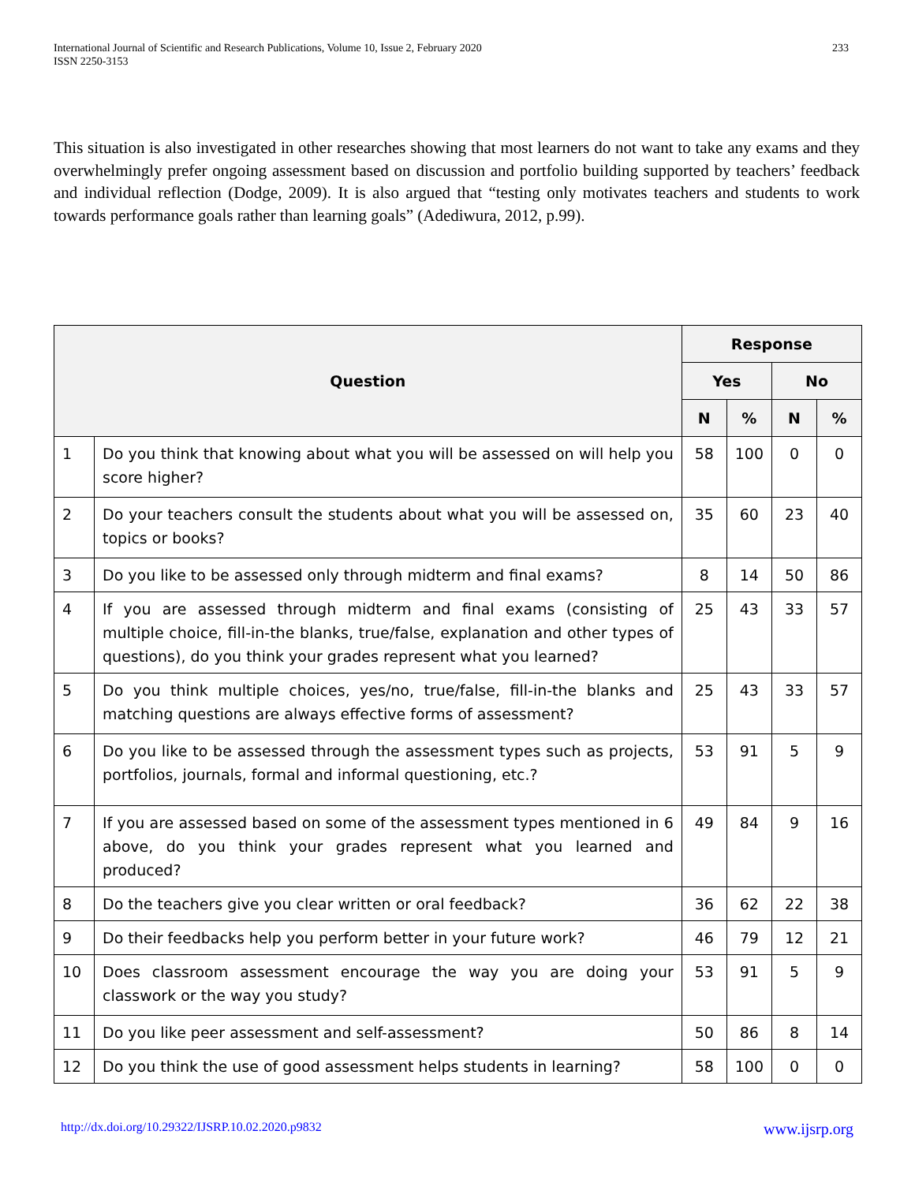International Journal of Scientific and Research Publications, Volume 10, Issue 2, February 2020
ISSN 2250-3153
233
This situation is also investigated in other researches showing that most learners do not want to take any exams and they overwhelmingly prefer ongoing assessment based on discussion and portfolio building supported by teachers’ feedback and individual reflection (Dodge, 2009). It is also argued that “testing only motivates teachers and students to work towards performance goals rather than learning goals” (Adediwura, 2012, p.99).
| Question | | Response | | | |
| --- | --- | --- | --- | --- | --- |
| | | Yes | | No | |
| | | N | % | N | % |
| 1 | Do you think that knowing about what you will be assessed on will help you score higher? | 58 | 100 | 0 | 0 |
| 2 | Do your teachers consult the students about what you will be assessed on, topics or books? | 35 | 60 | 23 | 40 |
| 3 | Do you like to be assessed only through midterm and final exams? | 8 | 14 | 50 | 86 |
| 4 | If you are assessed through midterm and final exams (consisting of multiple choice, fill-in-the blanks, true/false, explanation and other types of questions), do you think your grades represent what you learned? | 25 | 43 | 33 | 57 |
| 5 | Do you think multiple choices, yes/no, true/false, fill-in-the blanks and matching questions are always effective forms of assessment? | 25 | 43 | 33 | 57 |
| 6 | Do you like to be assessed through the assessment types such as projects, portfolios, journals, formal and informal questioning, etc.? | 53 | 91 | 5 | 9 |
| 7 | If you are assessed based on some of the assessment types mentioned in 6 above, do you think your grades represent what you learned and produced? | 49 | 84 | 9 | 16 |
| 8 | Do the teachers give you clear written or oral feedback? | 36 | 62 | 22 | 38 |
| 9 | Do their feedbacks help you perform better in your future work? | 46 | 79 | 12 | 21 |
| 10 | Does classroom assessment encourage the way you are doing your classwork or the way you study? | 53 | 91 | 5 | 9 |
| 11 | Do you like peer assessment and self-assessment? | 50 | 86 | 8 | 14 |
| 12 | Do you think the use of good assessment helps students in learning? | 58 | 100 | 0 | 0 |
http://dx.doi.org/10.29322/IJSRP.10.02.2020.p9832 www.ijsrp.org